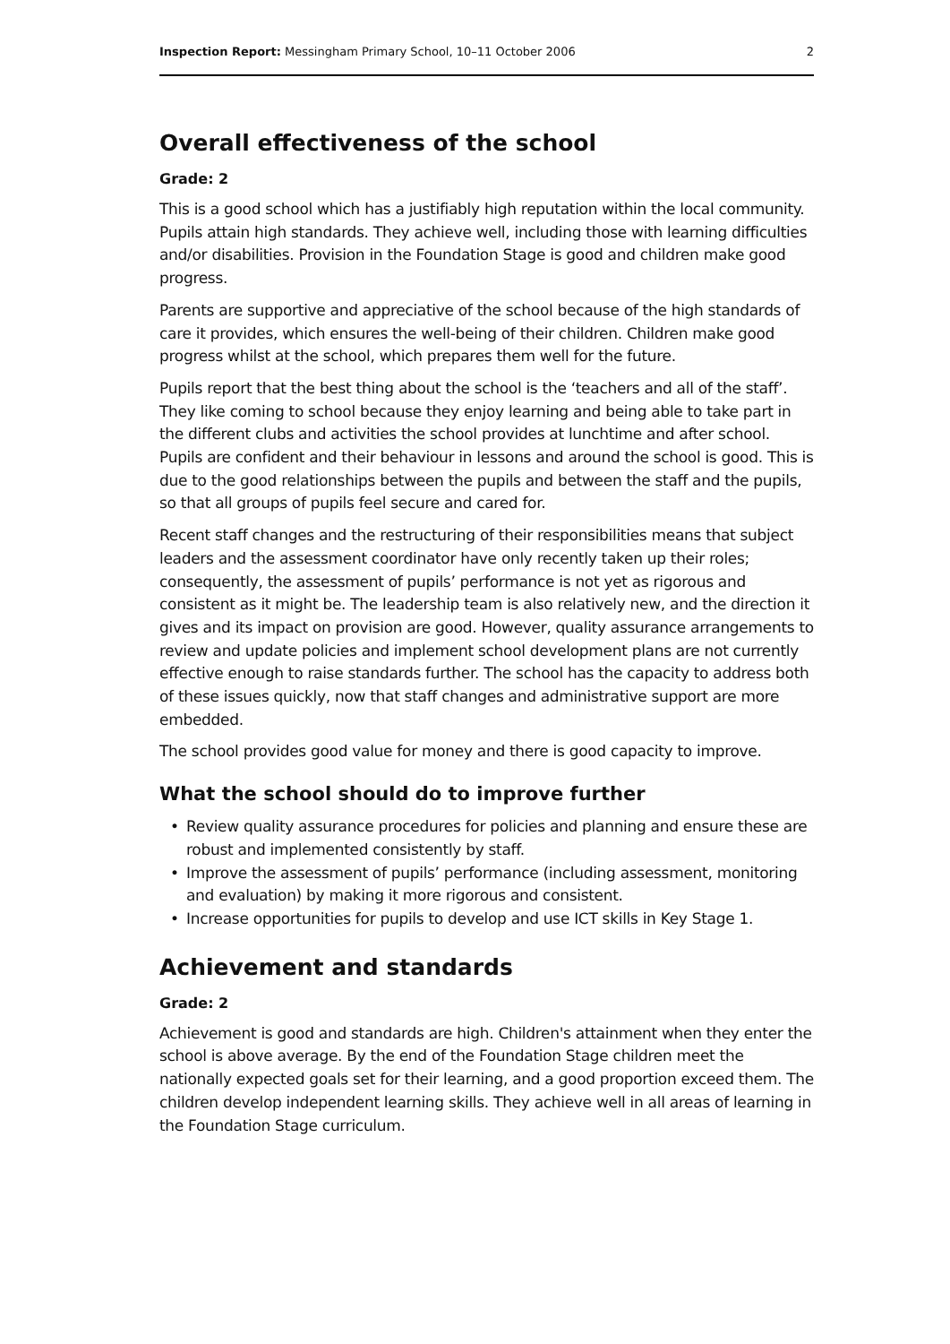Inspection Report: Messingham Primary School, 10–11 October 2006 2
Overall effectiveness of the school
Grade: 2
This is a good school which has a justifiably high reputation within the local community. Pupils attain high standards. They achieve well, including those with learning difficulties and/or disabilities. Provision in the Foundation Stage is good and children make good progress.
Parents are supportive and appreciative of the school because of the high standards of care it provides, which ensures the well-being of their children. Children make good progress whilst at the school, which prepares them well for the future.
Pupils report that the best thing about the school is the ‘teachers and all of the staff’. They like coming to school because they enjoy learning and being able to take part in the different clubs and activities the school provides at lunchtime and after school. Pupils are confident and their behaviour in lessons and around the school is good. This is due to the good relationships between the pupils and between the staff and the pupils, so that all groups of pupils feel secure and cared for.
Recent staff changes and the restructuring of their responsibilities means that subject leaders and the assessment coordinator have only recently taken up their roles; consequently, the assessment of pupils’ performance is not yet as rigorous and consistent as it might be. The leadership team is also relatively new, and the direction it gives and its impact on provision are good. However, quality assurance arrangements to review and update policies and implement school development plans are not currently effective enough to raise standards further. The school has the capacity to address both of these issues quickly, now that staff changes and administrative support are more embedded.
The school provides good value for money and there is good capacity to improve.
What the school should do to improve further
• Review quality assurance procedures for policies and planning and ensure these are robust and implemented consistently by staff.
• Improve the assessment of pupils’ performance (including assessment, monitoring and evaluation) by making it more rigorous and consistent.
• Increase opportunities for pupils to develop and use ICT skills in Key Stage 1.
Achievement and standards
Grade: 2
Achievement is good and standards are high. Children's attainment when they enter the school is above average. By the end of the Foundation Stage children meet the nationally expected goals set for their learning, and a good proportion exceed them. The children develop independent learning skills. They achieve well in all areas of learning in the Foundation Stage curriculum.